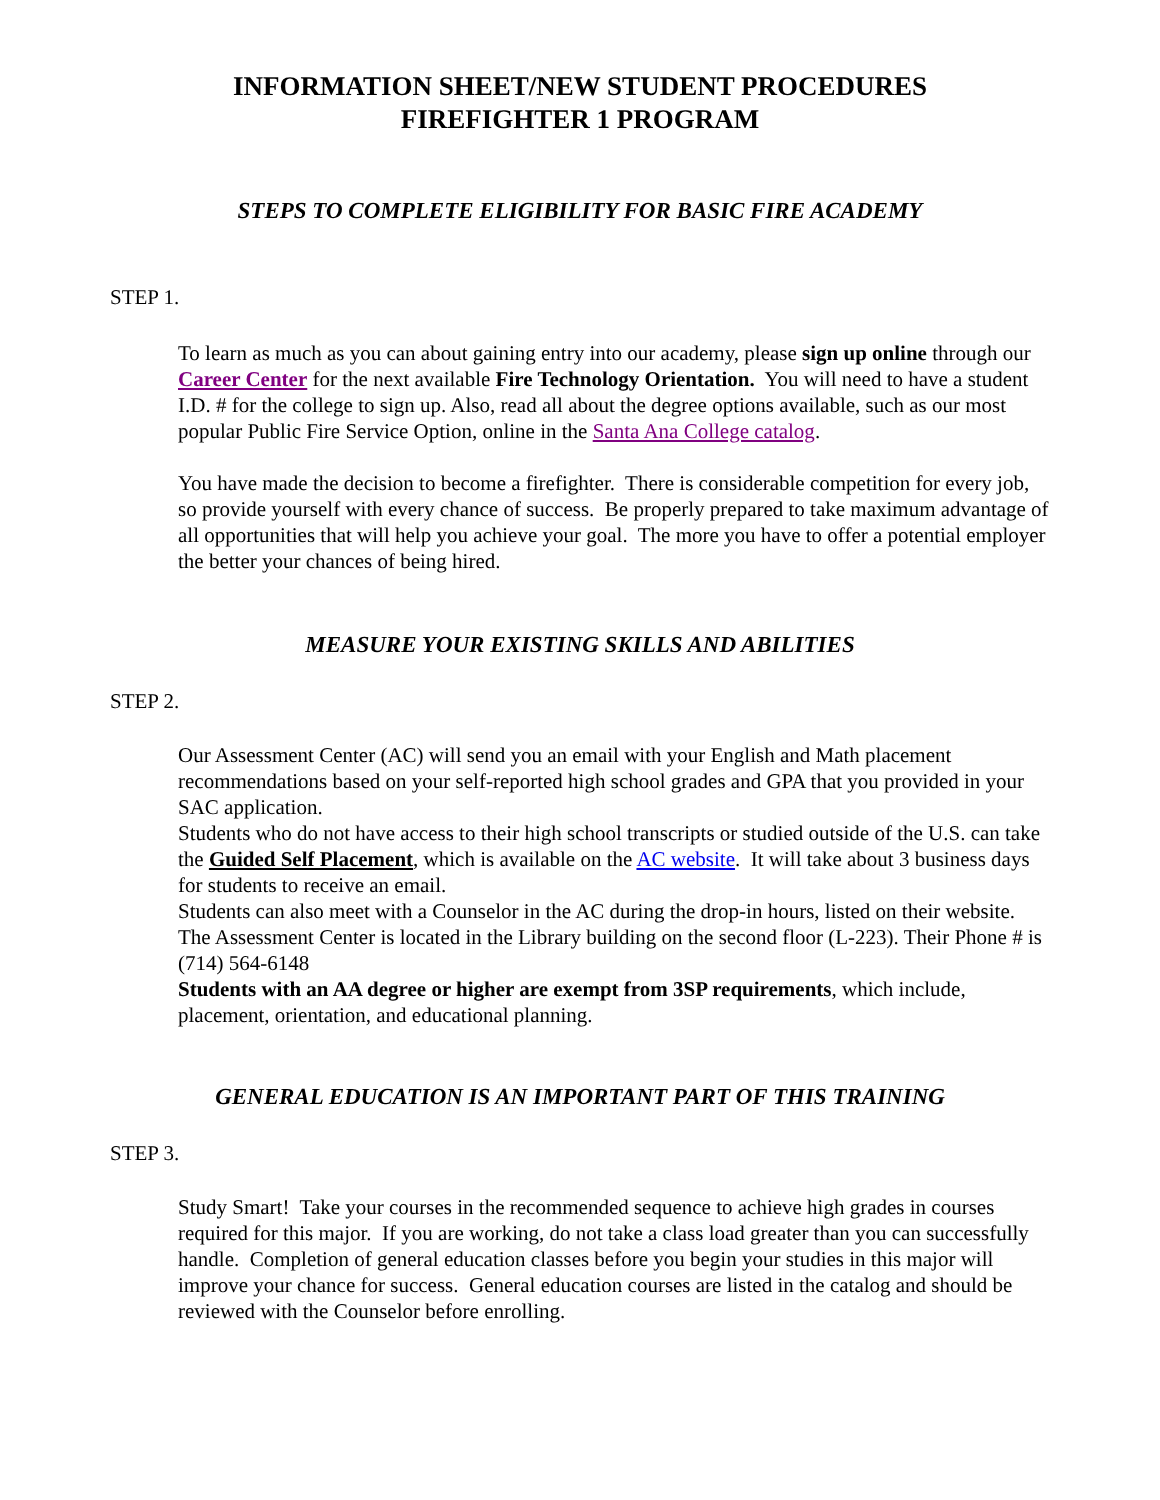INFORMATION SHEET/NEW STUDENT PROCEDURES
FIREFIGHTER 1 PROGRAM
STEPS TO COMPLETE ELIGIBILITY FOR BASIC FIRE ACADEMY
STEP 1.
To learn as much as you can about gaining entry into our academy, please sign up online through our Career Center for the next available Fire Technology Orientation. You will need to have a student I.D. # for the college to sign up. Also, read all about the degree options available, such as our most popular Public Fire Service Option, online in the Santa Ana College catalog.
You have made the decision to become a firefighter. There is considerable competition for every job, so provide yourself with every chance of success. Be properly prepared to take maximum advantage of all opportunities that will help you achieve your goal. The more you have to offer a potential employer the better your chances of being hired.
MEASURE YOUR EXISTING SKILLS AND ABILITIES
STEP 2.
Our Assessment Center (AC) will send you an email with your English and Math placement recommendations based on your self-reported high school grades and GPA that you provided in your SAC application.
Students who do not have access to their high school transcripts or studied outside of the U.S. can take the Guided Self Placement, which is available on the AC website. It will take about 3 business days for students to receive an email.
Students can also meet with a Counselor in the AC during the drop-in hours, listed on their website. The Assessment Center is located in the Library building on the second floor (L-223). Their Phone # is (714) 564-6148
Students with an AA degree or higher are exempt from 3SP requirements, which include, placement, orientation, and educational planning.
GENERAL EDUCATION IS AN IMPORTANT PART OF THIS TRAINING
STEP 3.
Study Smart! Take your courses in the recommended sequence to achieve high grades in courses required for this major. If you are working, do not take a class load greater than you can successfully handle. Completion of general education classes before you begin your studies in this major will improve your chance for success. General education courses are listed in the catalog and should be reviewed with the Counselor before enrolling.